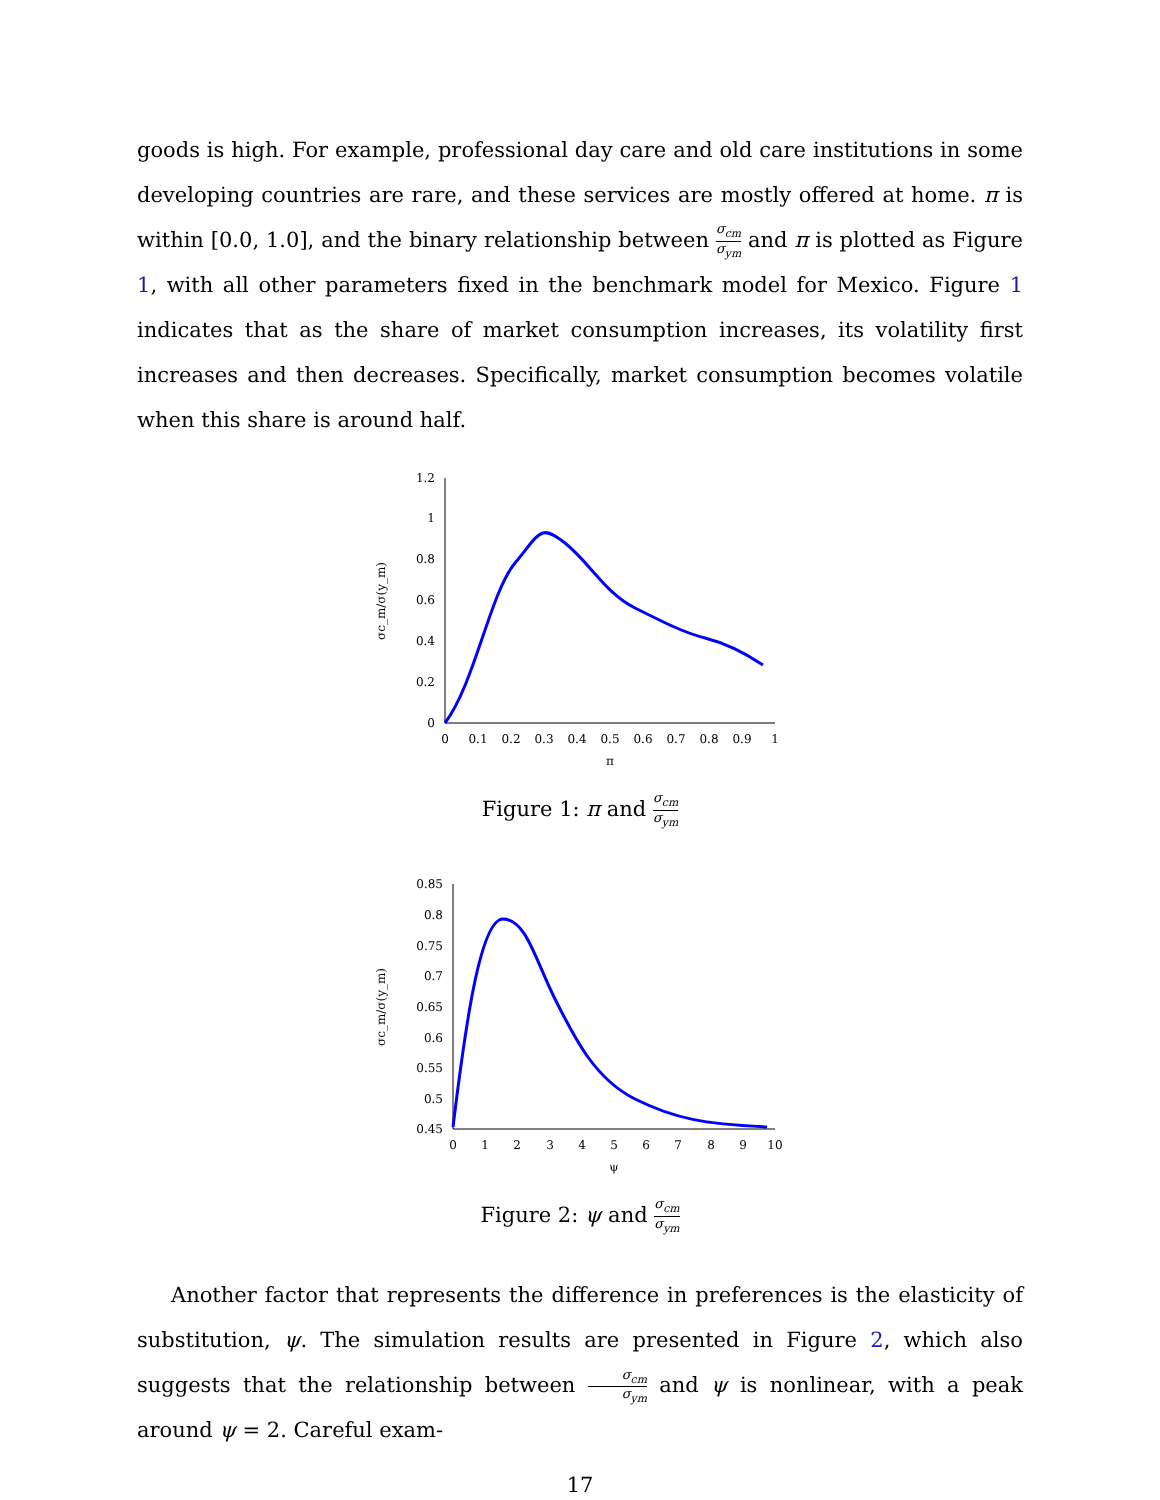goods is high. For example, professional day care and old care institutions in some developing countries are rare, and these services are mostly offered at home. π is within [0.0, 1.0], and the binary relationship between σ<sub>cm</sub> σ<sub>ym</sub> and π is plotted as Figure 1, with all other parameters fixed in the benchmark model for Mexico. Figure 1 indicates that as the share of market consumption increases, its volatility first increases and then decreases. Specifically, market consumption becomes volatile when this share is around half.
0
0.2
0.4
0.6
0.8
1
1.2
0
0.1
0.2
0.3
0.4
0.5
0.6
0.7
0.8
0.9
1
π
σc_m/σ(y_m)
Figure 1: π and σ<sub>cm</sub> σ<sub>ym</sub>
0.85
0.8
0.75
0.7
0.65
0.6
0.55
0.5
0.45
0
1
2
3
4
5
6
7
8
9
10
ψ
σc_m/σ(y_m)
Figure 2: ψ and σ<sub>cm</sub> σ<sub>ym</sub>
Another factor that represents the difference in preferences is the elasticity of substitution, ψ. The simulation results are presented in Figure 2, which also suggests that the relationship between σ<sub>cm</sub> σ<sub>ym</sub> and ψ is nonlinear, with a peak around ψ = 2. Careful exam-
17